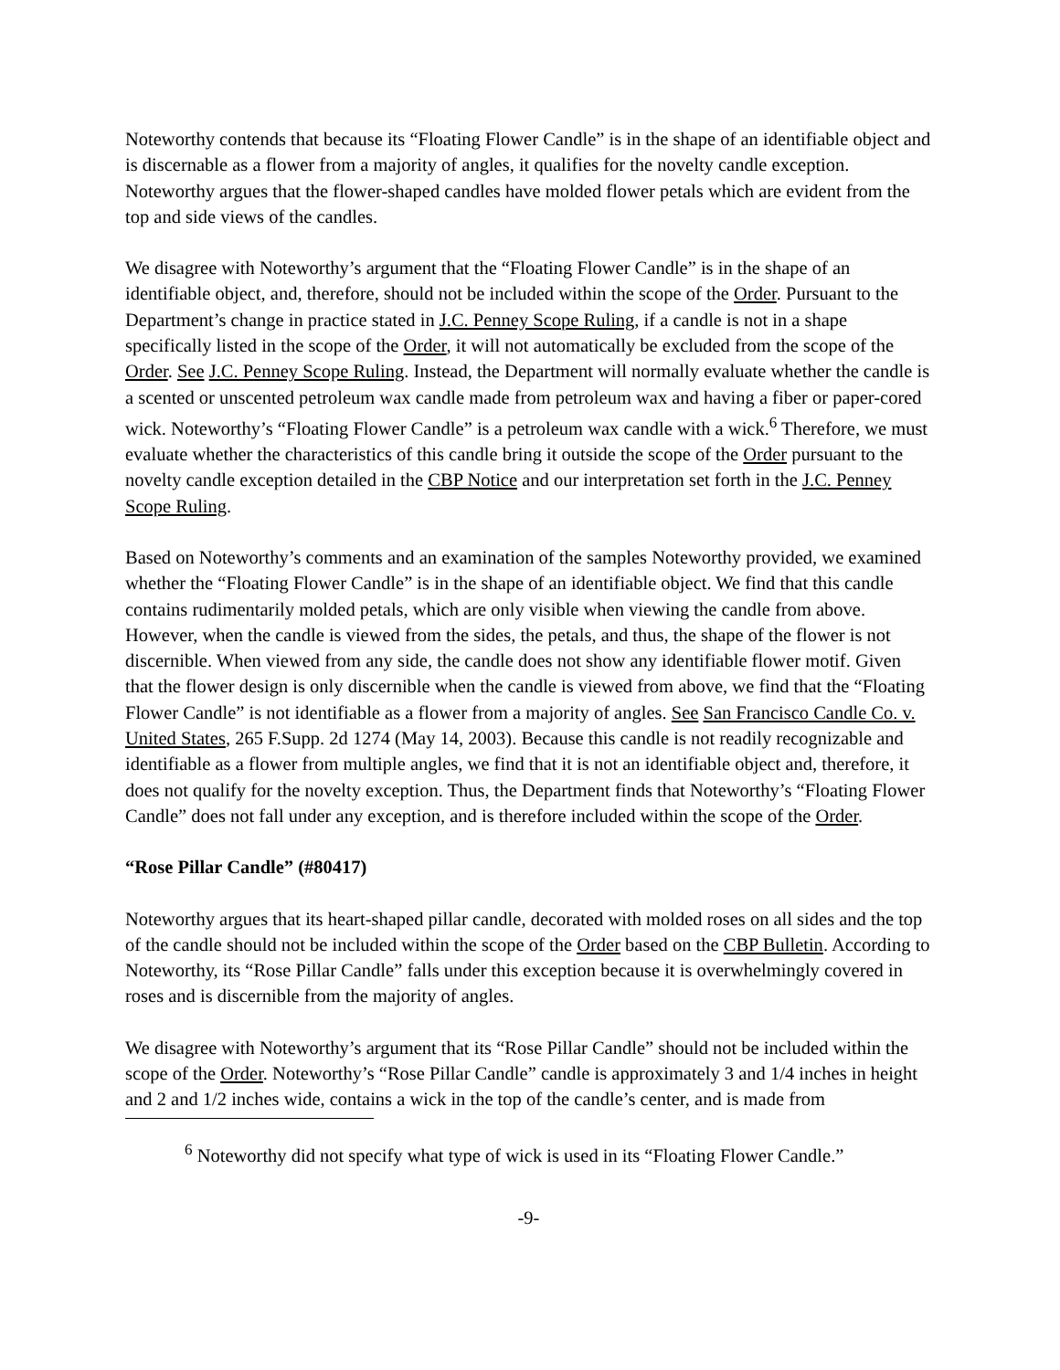Noteworthy contends that because its “Floating Flower Candle” is in the shape of an identifiable object and is discernable as a flower from a majority of angles, it qualifies for the novelty candle exception. Noteworthy argues that the flower-shaped candles have molded flower petals which are evident from the top and side views of the candles.
We disagree with Noteworthy’s argument that the “Floating Flower Candle” is in the shape of an identifiable object, and, therefore, should not be included within the scope of the Order. Pursuant to the Department’s change in practice stated in J.C. Penney Scope Ruling, if a candle is not in a shape specifically listed in the scope of the Order, it will not automatically be excluded from the scope of the Order. See J.C. Penney Scope Ruling. Instead, the Department will normally evaluate whether the candle is a scented or unscented petroleum wax candle made from petroleum wax and having a fiber or paper-cored wick. Noteworthy’s “Floating Flower Candle” is a petroleum wax candle with a wick.<sup>6</sup> Therefore, we must evaluate whether the characteristics of this candle bring it outside the scope of the Order pursuant to the novelty candle exception detailed in the CBP Notice and our interpretation set forth in the J.C. Penney Scope Ruling.
Based on Noteworthy’s comments and an examination of the samples Noteworthy provided, we examined whether the “Floating Flower Candle” is in the shape of an identifiable object. We find that this candle contains rudimentarily molded petals, which are only visible when viewing the candle from above. However, when the candle is viewed from the sides, the petals, and thus, the shape of the flower is not discernible. When viewed from any side, the candle does not show any identifiable flower motif. Given that the flower design is only discernible when the candle is viewed from above, we find that the “Floating Flower Candle” is not identifiable as a flower from a majority of angles. See San Francisco Candle Co. v. United States, 265 F.Supp. 2d 1274 (May 14, 2003). Because this candle is not readily recognizable and identifiable as a flower from multiple angles, we find that it is not an identifiable object and, therefore, it does not qualify for the novelty exception. Thus, the Department finds that Noteworthy’s “Floating Flower Candle” does not fall under any exception, and is therefore included within the scope of the Order.
“Rose Pillar Candle” (#80417)
Noteworthy argues that its heart-shaped pillar candle, decorated with molded roses on all sides and the top of the candle should not be included within the scope of the Order based on the CBP Bulletin. According to Noteworthy, its “Rose Pillar Candle” falls under this exception because it is overwhelmingly covered in roses and is discernible from the majority of angles.
We disagree with Noteworthy’s argument that its “Rose Pillar Candle” should not be included within the scope of the Order. Noteworthy’s “Rose Pillar Candle” candle is approximately 3 and 1/4 inches in height and 2 and 1/2 inches wide, contains a wick in the top of the candle’s center, and is made from
<sup>6</sup> Noteworthy did not specify what type of wick is used in its “Floating Flower Candle.”
-9-